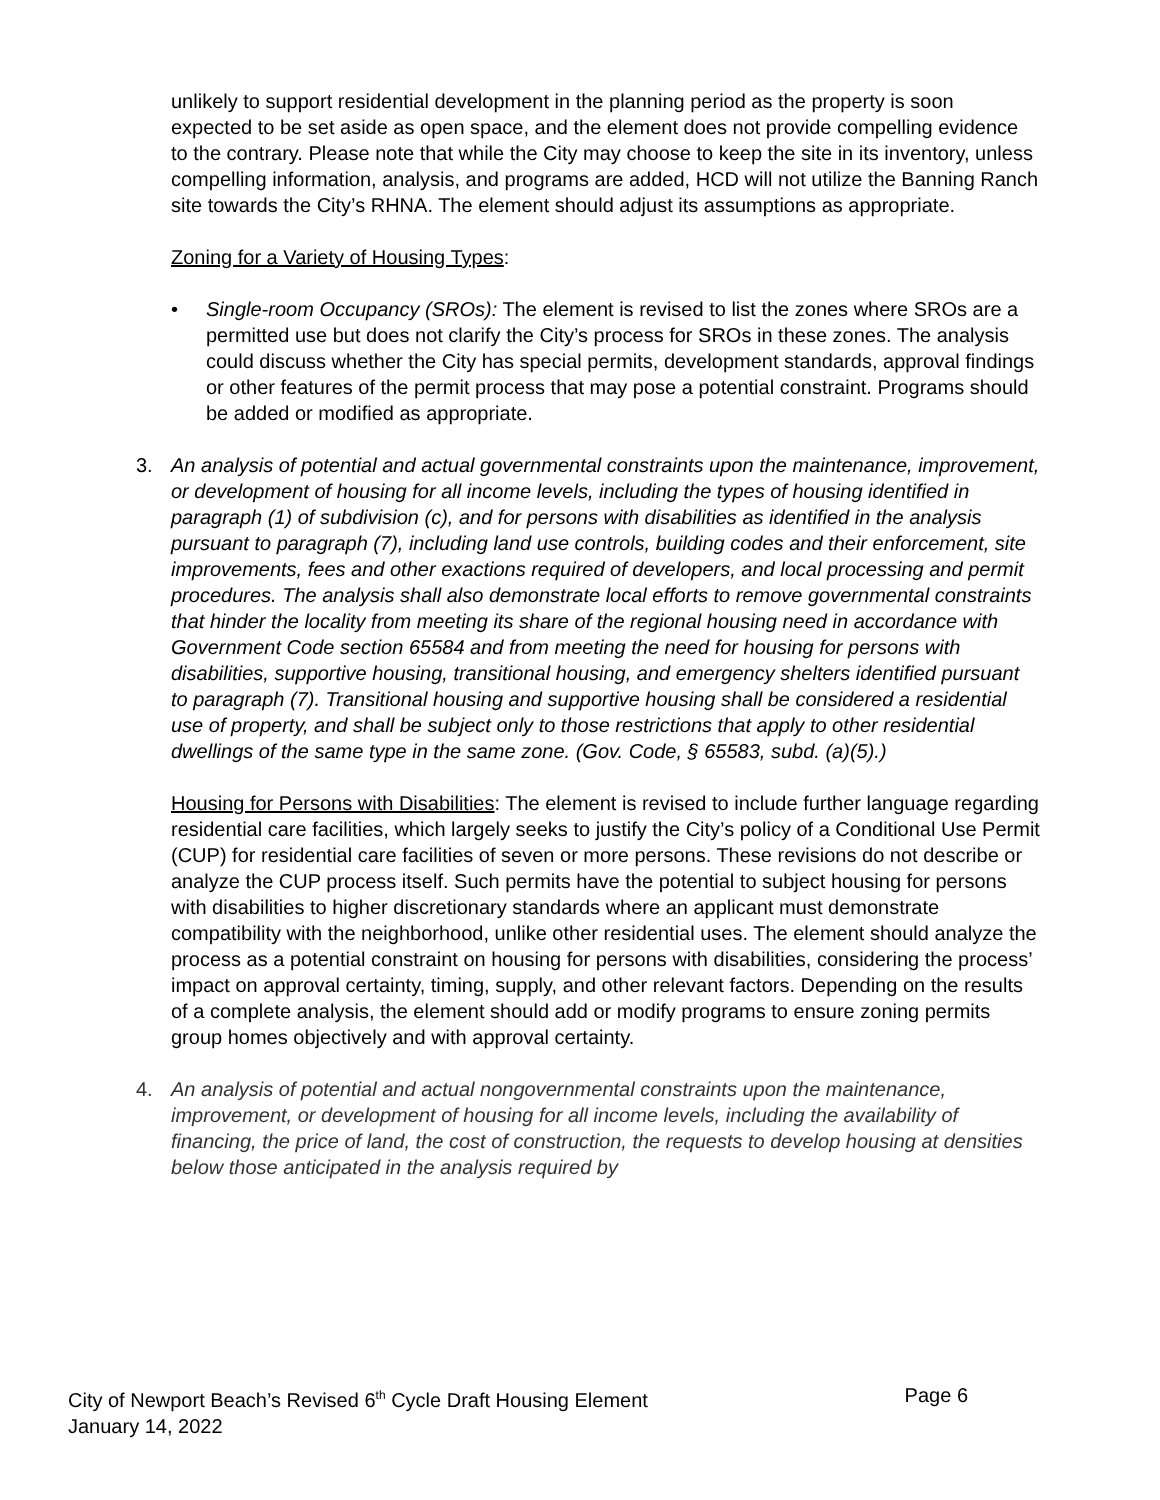unlikely to support residential development in the planning period as the property is soon expected to be set aside as open space, and the element does not provide compelling evidence to the contrary. Please note that while the City may choose to keep the site in its inventory, unless compelling information, analysis, and programs are added, HCD will not utilize the Banning Ranch site towards the City’s RHNA. The element should adjust its assumptions as appropriate.
Zoning for a Variety of Housing Types:
• Single-room Occupancy (SROs): The element is revised to list the zones where SROs are a permitted use but does not clarify the City’s process for SROs in these zones. The analysis could discuss whether the City has special permits, development standards, approval findings or other features of the permit process that may pose a potential constraint. Programs should be added or modified as appropriate.
3. An analysis of potential and actual governmental constraints upon the maintenance, improvement, or development of housing for all income levels, including the types of housing identified in paragraph (1) of subdivision (c), and for persons with disabilities as identified in the analysis pursuant to paragraph (7), including land use controls, building codes and their enforcement, site improvements, fees and other exactions required of developers, and local processing and permit procedures. The analysis shall also demonstrate local efforts to remove governmental constraints that hinder the locality from meeting its share of the regional housing need in accordance with Government Code section 65584 and from meeting the need for housing for persons with disabilities, supportive housing, transitional housing, and emergency shelters identified pursuant to paragraph (7). Transitional housing and supportive housing shall be considered a residential use of property, and shall be subject only to those restrictions that apply to other residential dwellings of the same type in the same zone. (Gov. Code, § 65583, subd. (a)(5).)
Housing for Persons with Disabilities: The element is revised to include further language regarding residential care facilities, which largely seeks to justify the City’s policy of a Conditional Use Permit (CUP) for residential care facilities of seven or more persons. These revisions do not describe or analyze the CUP process itself. Such permits have the potential to subject housing for persons with disabilities to higher discretionary standards where an applicant must demonstrate compatibility with the neighborhood, unlike other residential uses. The element should analyze the process as a potential constraint on housing for persons with disabilities, considering the process’ impact on approval certainty, timing, supply, and other relevant factors. Depending on the results of a complete analysis, the element should add or modify programs to ensure zoning permits group homes objectively and with approval certainty.
4. An analysis of potential and actual nongovernmental constraints upon the maintenance, improvement, or development of housing for all income levels, including the availability of financing, the price of land, the cost of construction, the requests to develop housing at densities below those anticipated in the analysis required by
Page 6 City of Newport Beach’s Revised 6<sup>th</sup> Cycle Draft Housing Element
January 14, 2022